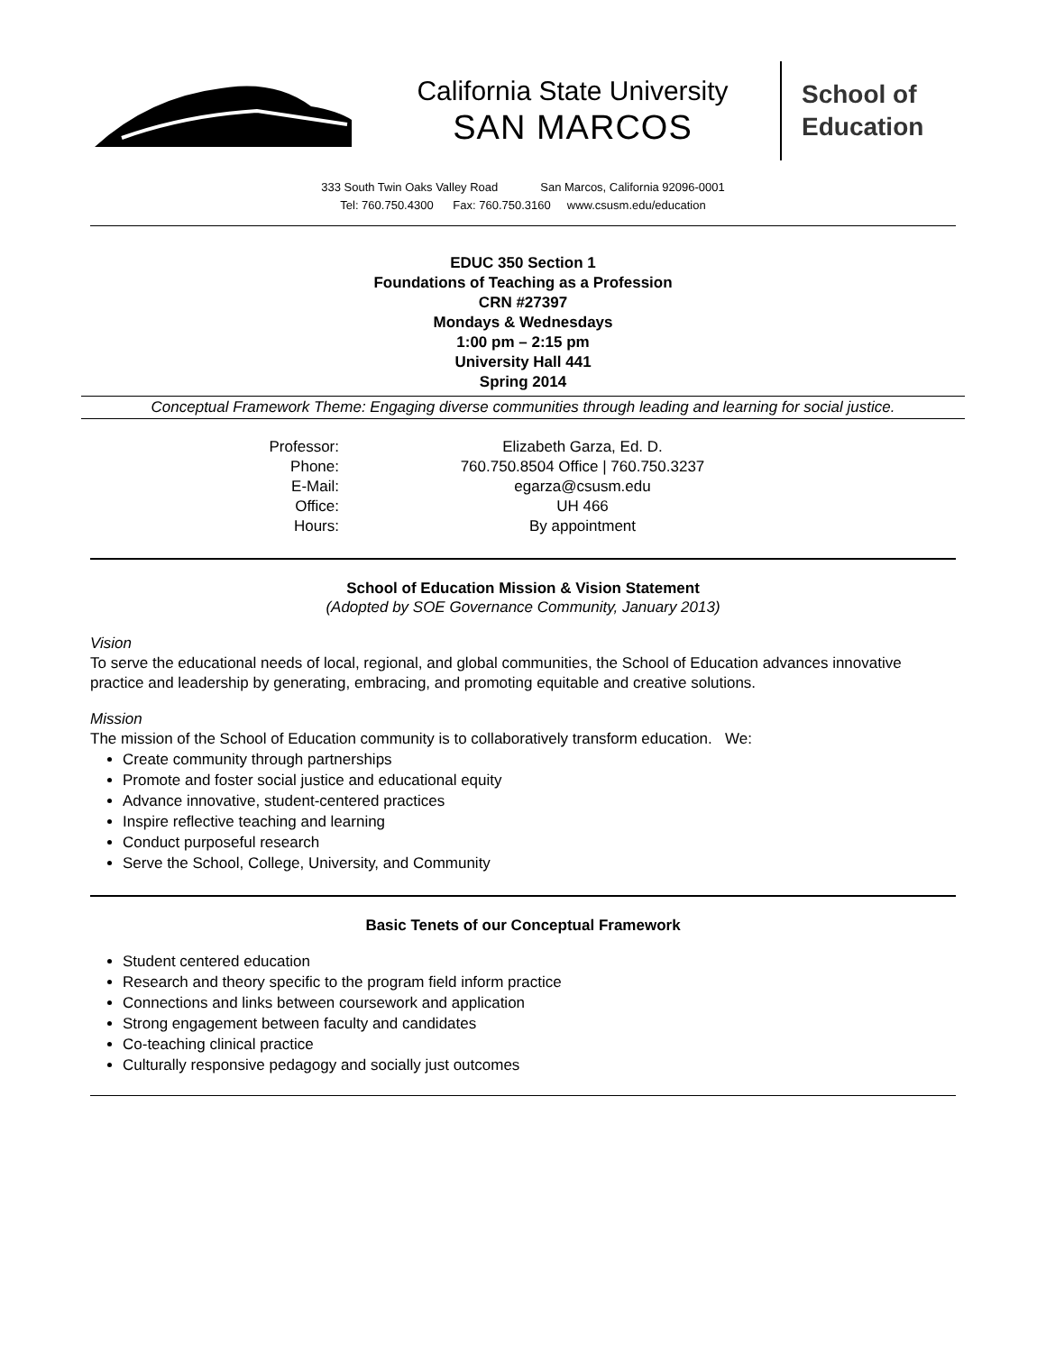California State University
SAN MARCOS
School of
Education
333 South Twin Oaks Valley Road San Marcos, California 92096-0001
Tel: 760.750.4300 Fax: 760.750.3160 www.csusm.edu/education
EDUC 350 Section 1
Foundations of Teaching as a Profession
CRN #27397
Mondays & Wednesdays
1:00 pm – 2:15 pm
University Hall 441
Spring 2014
Conceptual Framework Theme: Engaging diverse communities through leading and learning for social justice.
| Professor: | Elizabeth Garza, Ed. D. |
| Phone: | 760.750.8504 Office / 760.750.3237 |
| E-Mail: | egarza@csusm.edu |
| Office: | UH 466 |
| Hours: | By appointment |
School of Education Mission & Vision Statement
(Adopted by SOE Governance Community, January 2013)
Vision
To serve the educational needs of local, regional, and global communities, the School of Education advances innovative practice and leadership by generating, embracing, and promoting equitable and creative solutions.
Mission
The mission of the School of Education community is to collaboratively transform education. We:
Create community through partnerships
Promote and foster social justice and educational equity
Advance innovative, student-centered practices
Inspire reflective teaching and learning
Conduct purposeful research
Serve the School, College, University, and Community
Basic Tenets of our Conceptual Framework
Student centered education
Research and theory specific to the program field inform practice
Connections and links between coursework and application
Strong engagement between faculty and candidates
Co-teaching clinical practice
Culturally responsive pedagogy and socially just outcomes